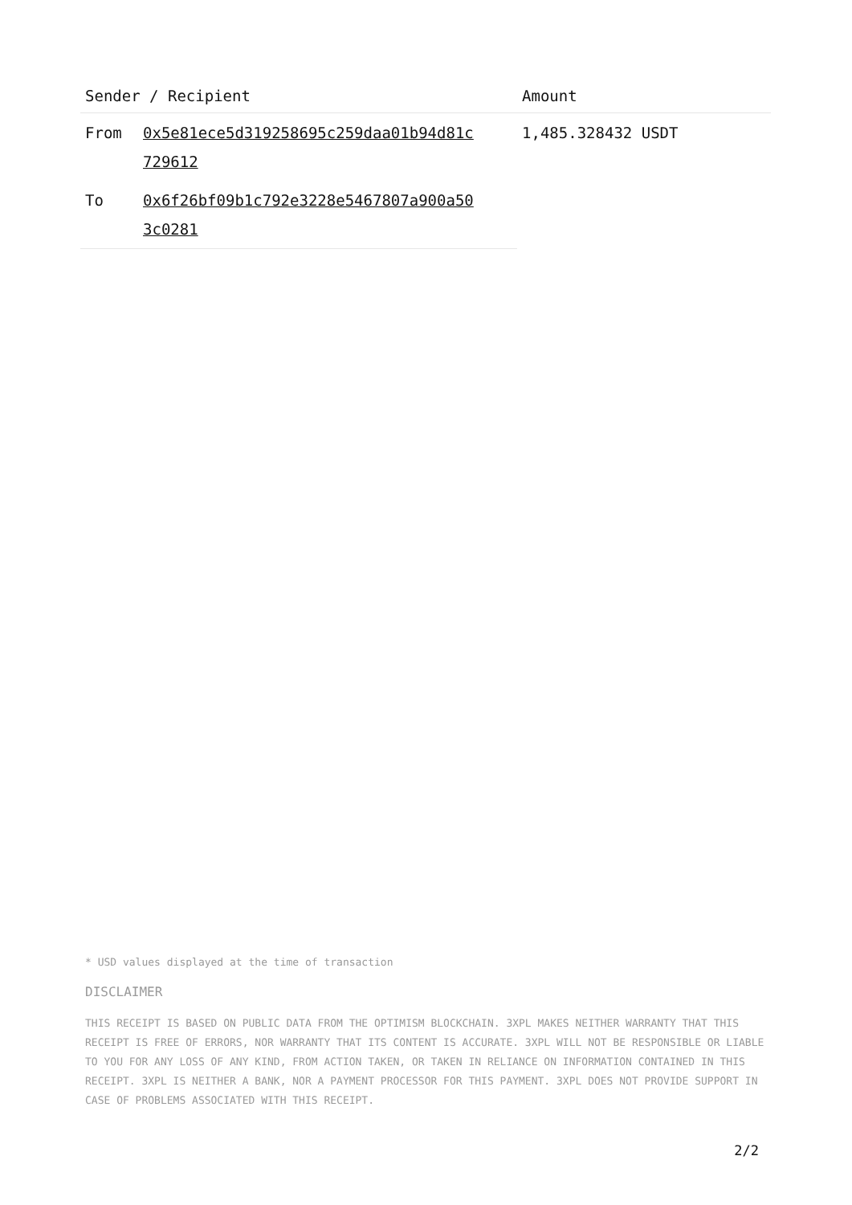| Sender / Recipient | | Amount |
| --- | --- | --- |
| From | 0x5e81ece5d319258695c259daa01b94d81c 729612 | 1,485.328432 USDT |
| To | 0x6f26bf09b1c792e3228e5467807a900a50 3c0281 | |
* USD values displayed at the time of transaction
DISCLAIMER
THIS RECEIPT IS BASED ON PUBLIC DATA FROM THE OPTIMISM BLOCKCHAIN. 3XPL MAKES NEITHER WARRANTY THAT THIS RECEIPT IS FREE OF ERRORS, NOR WARRANTY THAT ITS CONTENT IS ACCURATE. 3XPL WILL NOT BE RESPONSIBLE OR LIABLE TO YOU FOR ANY LOSS OF ANY KIND, FROM ACTION TAKEN, OR TAKEN IN RELIANCE ON INFORMATION CONTAINED IN THIS RECEIPT. 3XPL IS NEITHER A BANK, NOR A PAYMENT PROCESSOR FOR THIS PAYMENT. 3XPL DOES NOT PROVIDE SUPPORT IN CASE OF PROBLEMS ASSOCIATED WITH THIS RECEIPT.
2/2